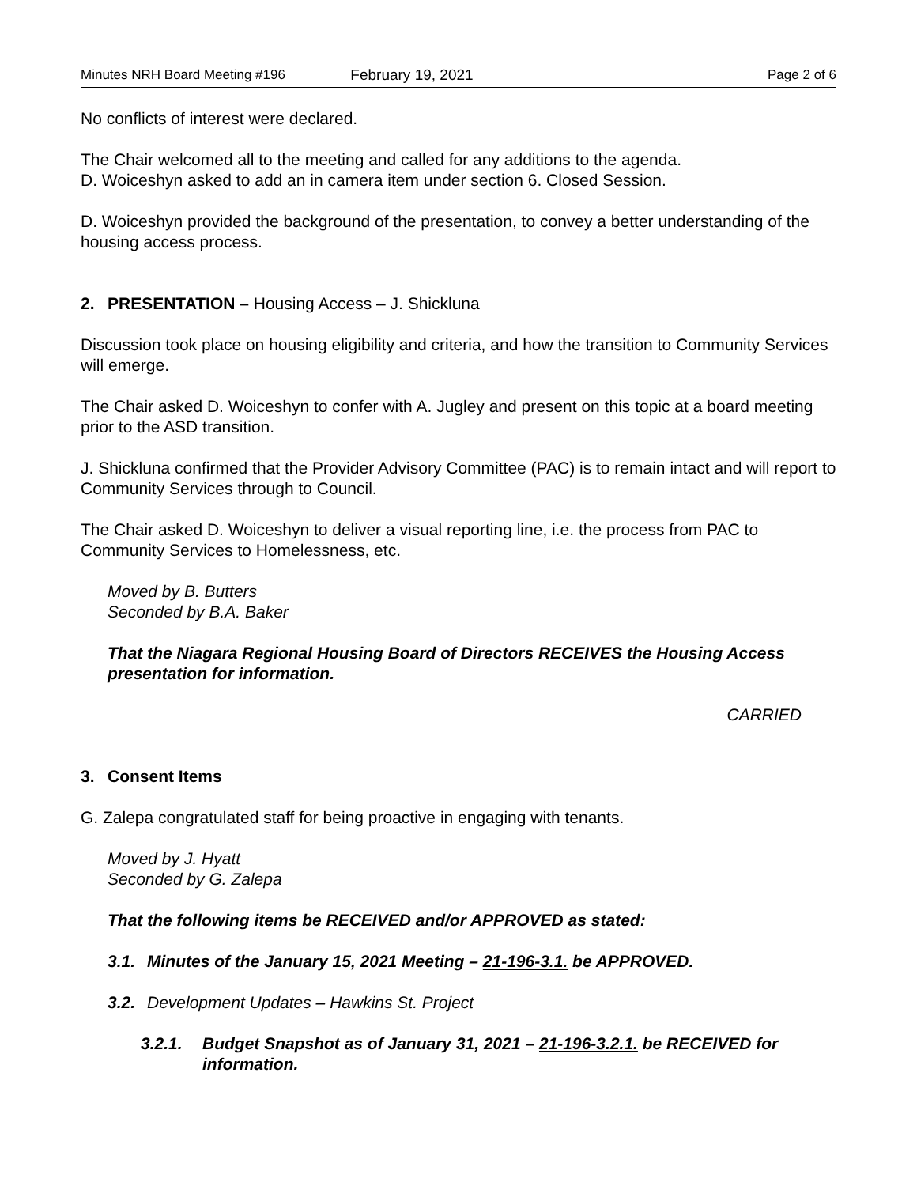Minutes NRH Board Meeting #196 February 19, 2021 Page 2 of 6
No conflicts of interest were declared.
The Chair welcomed all to the meeting and called for any additions to the agenda.
D. Woiceshyn asked to add an in camera item under section 6. Closed Session.
D. Woiceshyn provided the background of the presentation, to convey a better understanding of the housing access process.
2. PRESENTATION – Housing Access – J. Shickluna
Discussion took place on housing eligibility and criteria, and how the transition to Community Services will emerge.
The Chair asked D. Woiceshyn to confer with A. Jugley and present on this topic at a board meeting prior to the ASD transition.
J. Shickluna confirmed that the Provider Advisory Committee (PAC) is to remain intact and will report to Community Services through to Council.
The Chair asked D. Woiceshyn to deliver a visual reporting line, i.e. the process from PAC to Community Services to Homelessness, etc.
Moved by B. Butters
Seconded by B.A. Baker
That the Niagara Regional Housing Board of Directors RECEIVES the Housing Access presentation for information.
CARRIED
3. Consent Items
G. Zalepa congratulated staff for being proactive in engaging with tenants.
Moved by J. Hyatt
Seconded by G. Zalepa
That the following items be RECEIVED and/or APPROVED as stated:
3.1. Minutes of the January 15, 2021 Meeting – 21-196-3.1. be APPROVED.
3.2. Development Updates – Hawkins St. Project
3.2.1. Budget Snapshot as of January 31, 2021 – 21-196-3.2.1. be RECEIVED for information.